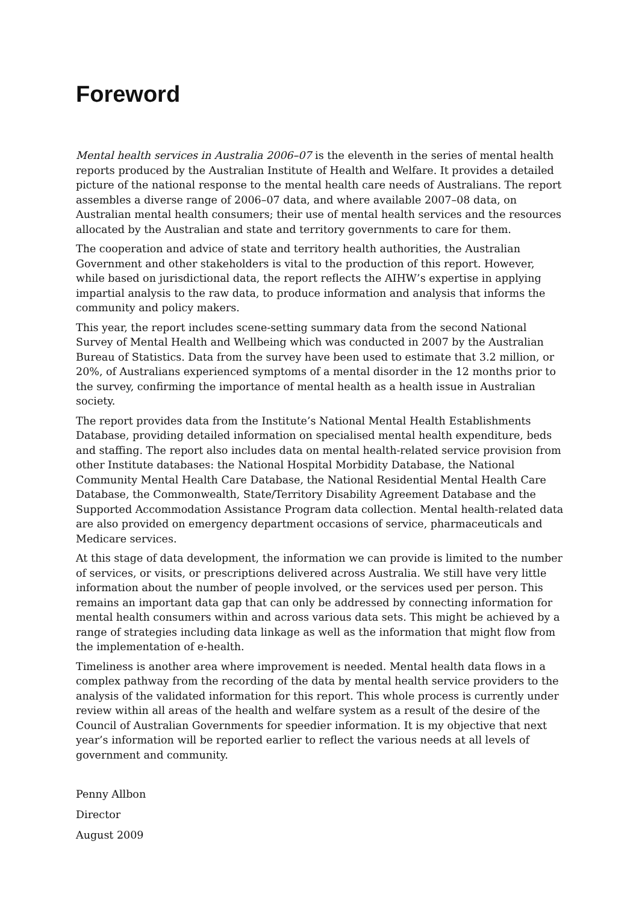Foreword
Mental health services in Australia 2006–07 is the eleventh in the series of mental health reports produced by the Australian Institute of Health and Welfare. It provides a detailed picture of the national response to the mental health care needs of Australians. The report assembles a diverse range of 2006–07 data, and where available 2007–08 data, on Australian mental health consumers; their use of mental health services and the resources allocated by the Australian and state and territory governments to care for them.
The cooperation and advice of state and territory health authorities, the Australian Government and other stakeholders is vital to the production of this report. However, while based on jurisdictional data, the report reflects the AIHW’s expertise in applying impartial analysis to the raw data, to produce information and analysis that informs the community and policy makers.
This year, the report includes scene-setting summary data from the second National Survey of Mental Health and Wellbeing which was conducted in 2007 by the Australian Bureau of Statistics. Data from the survey have been used to estimate that 3.2 million, or 20%, of Australians experienced symptoms of a mental disorder in the 12 months prior to the survey, confirming the importance of mental health as a health issue in Australian society.
The report provides data from the Institute’s National Mental Health Establishments Database, providing detailed information on specialised mental health expenditure, beds and staffing. The report also includes data on mental health-related service provision from other Institute databases: the National Hospital Morbidity Database, the National Community Mental Health Care Database, the National Residential Mental Health Care Database, the Commonwealth, State/Territory Disability Agreement Database and the Supported Accommodation Assistance Program data collection. Mental health-related data are also provided on emergency department occasions of service, pharmaceuticals and Medicare services.
At this stage of data development, the information we can provide is limited to the number of services, or visits, or prescriptions delivered across Australia. We still have very little information about the number of people involved, or the services used per person. This remains an important data gap that can only be addressed by connecting information for mental health consumers within and across various data sets. This might be achieved by a range of strategies including data linkage as well as the information that might flow from the implementation of e-health.
Timeliness is another area where improvement is needed. Mental health data flows in a complex pathway from the recording of the data by mental health service providers to the analysis of the validated information for this report. This whole process is currently under review within all areas of the health and welfare system as a result of the desire of the Council of Australian Governments for speedier information. It is my objective that next year’s information will be reported earlier to reflect the various needs at all levels of government and community.
Penny Allbon
Director
August 2009